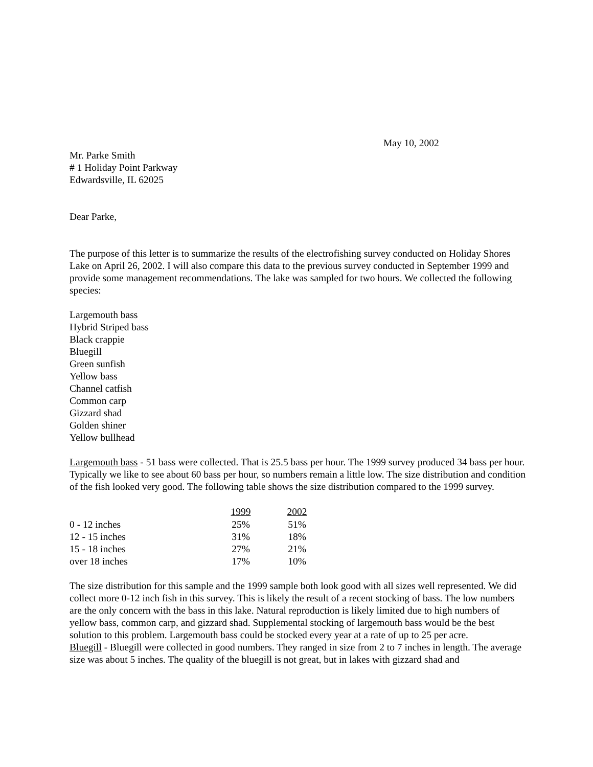May 10, 2002
Mr. Parke Smith
# 1 Holiday Point Parkway
Edwardsville, IL 62025
Dear Parke,
The purpose of this letter is to summarize the results of the electrofishing survey conducted on Holiday Shores Lake on April 26, 2002. I will also compare this data to the previous survey conducted in September 1999 and provide some management recommendations. The lake was sampled for two hours. We collected the following species:
Largemouth bass
Hybrid Striped bass
Black crappie
Bluegill
Green sunfish
Yellow bass
Channel catfish
Common carp
Gizzard shad
Golden shiner
Yellow bullhead
Largemouth bass - 51 bass were collected. That is 25.5 bass per hour. The 1999 survey produced 34 bass per hour. Typically we like to see about 60 bass per hour, so numbers remain a little low. The size distribution and condition of the fish looked very good. The following table shows the size distribution compared to the 1999 survey.
| | 1999 | 2002 |
| --- | --- | --- |
| 0 - 12 inches | 25% | 51% |
| 12 - 15 inches | 31% | 18% |
| 15 - 18 inches | 27% | 21% |
| over 18 inches | 17% | 10% |
The size distribution for this sample and the 1999 sample both look good with all sizes well represented. We did collect more 0-12 inch fish in this survey. This is likely the result of a recent stocking of bass. The low numbers are the only concern with the bass in this lake. Natural reproduction is likely limited due to high numbers of yellow bass, common carp, and gizzard shad. Supplemental stocking of largemouth bass would be the best solution to this problem. Largemouth bass could be stocked every year at a rate of up to 25 per acre.
Bluegill - Bluegill were collected in good numbers. They ranged in size from 2 to 7 inches in length. The average size was about 5 inches. The quality of the bluegill is not great, but in lakes with gizzard shad and